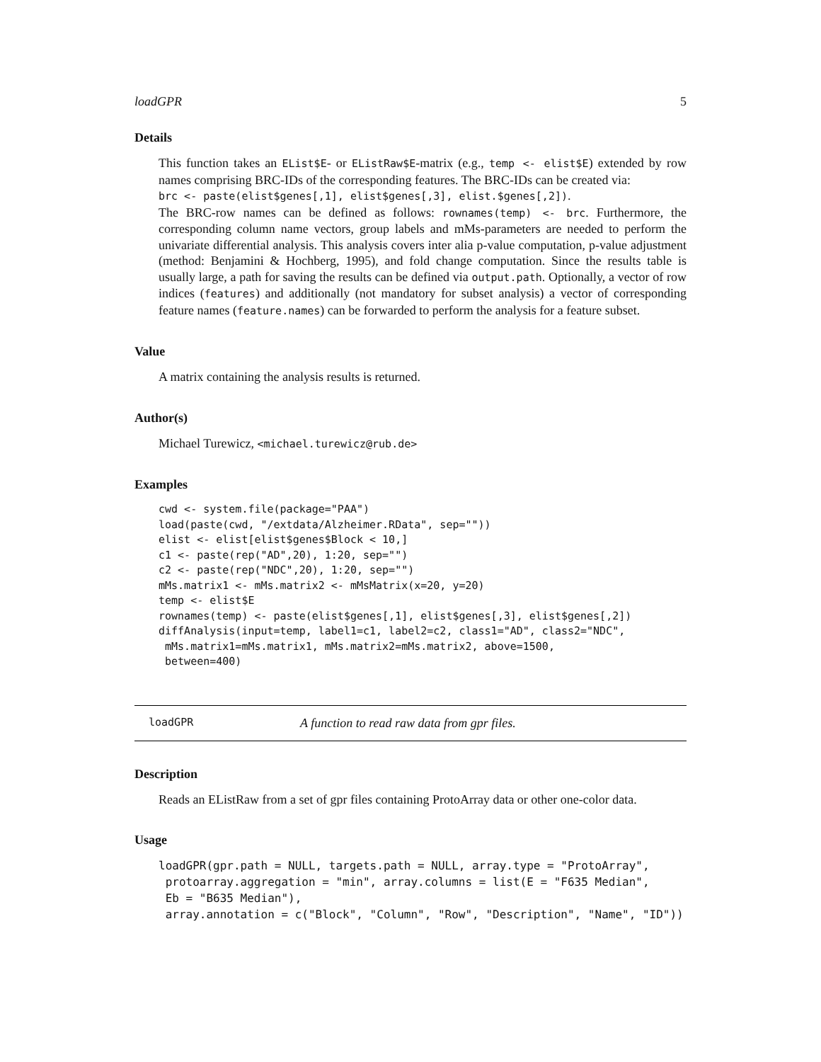loadGPR 5
Details
This function takes an EList$E- or EListRaw$E-matrix (e.g., temp <- elist$E) extended by row names comprising BRC-IDs of the corresponding features. The BRC-IDs can be created via:
brc <- paste(elist$genes[,1], elist$genes[,3], elist.$genes[,2]).
The BRC-row names can be defined as follows: rownames(temp) <- brc. Furthermore, the corresponding column name vectors, group labels and mMs-parameters are needed to perform the univariate differential analysis. This analysis covers inter alia p-value computation, p-value adjustment (method: Benjamini & Hochberg, 1995), and fold change computation. Since the results table is usually large, a path for saving the results can be defined via output.path. Optionally, a vector of row indices (features) and additionally (not mandatory for subset analysis) a vector of corresponding feature names (feature.names) can be forwarded to perform the analysis for a feature subset.
Value
A matrix containing the analysis results is returned.
Author(s)
Michael Turewicz, <michael.turewicz@rub.de>
Examples
cwd <- system.file(package="PAA")
load(paste(cwd, "/extdata/Alzheimer.RData", sep=""))
elist <- elist[elist$genes$Block < 10,]
c1 <- paste(rep("AD",20), 1:20, sep="")
c2 <- paste(rep("NDC",20), 1:20, sep="")
mMs.matrix1 <- mMs.matrix2 <- mMsMatrix(x=20, y=20)
temp <- elist$E
rownames(temp) <- paste(elist$genes[,1], elist$genes[,3], elist$genes[,2])
diffAnalysis(input=temp, label1=c1, label2=c2, class1="AD", class2="NDC",
 mMs.matrix1=mMs.matrix1, mMs.matrix2=mMs.matrix2, above=1500,
 between=400)
loadGPR A function to read raw data from gpr files.
Description
Reads an EListRaw from a set of gpr files containing ProtoArray data or other one-color data.
Usage
loadGPR(gpr.path = NULL, targets.path = NULL, array.type = "ProtoArray",
 protoarray.aggregation = "min", array.columns = list(E = "F635 Median",
 Eb = "B635 Median"),
 array.annotation = c("Block", "Column", "Row", "Description", "Name", "ID"))